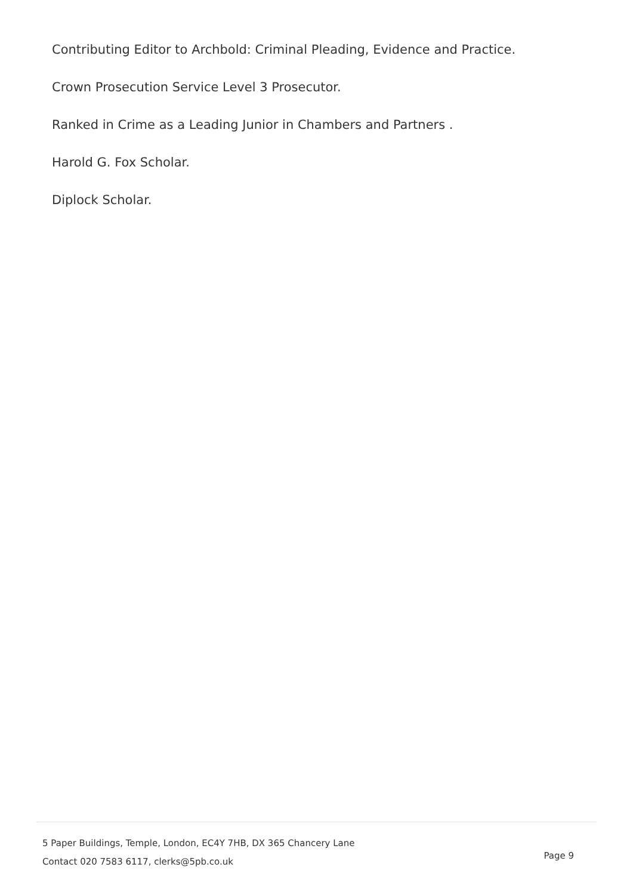Contributing Editor to Archbold: Criminal Pleading, Evidence and Practice.
Crown Prosecution Service Level 3 Prosecutor.
Ranked in Crime as a Leading Junior in Chambers and Partners .
Harold G. Fox Scholar.
Diplock Scholar.
5 Paper Buildings, Temple, London, EC4Y 7HB, DX 365 Chancery Lane
Contact 020 7583 6117, clerks@5pb.co.uk
Page 9